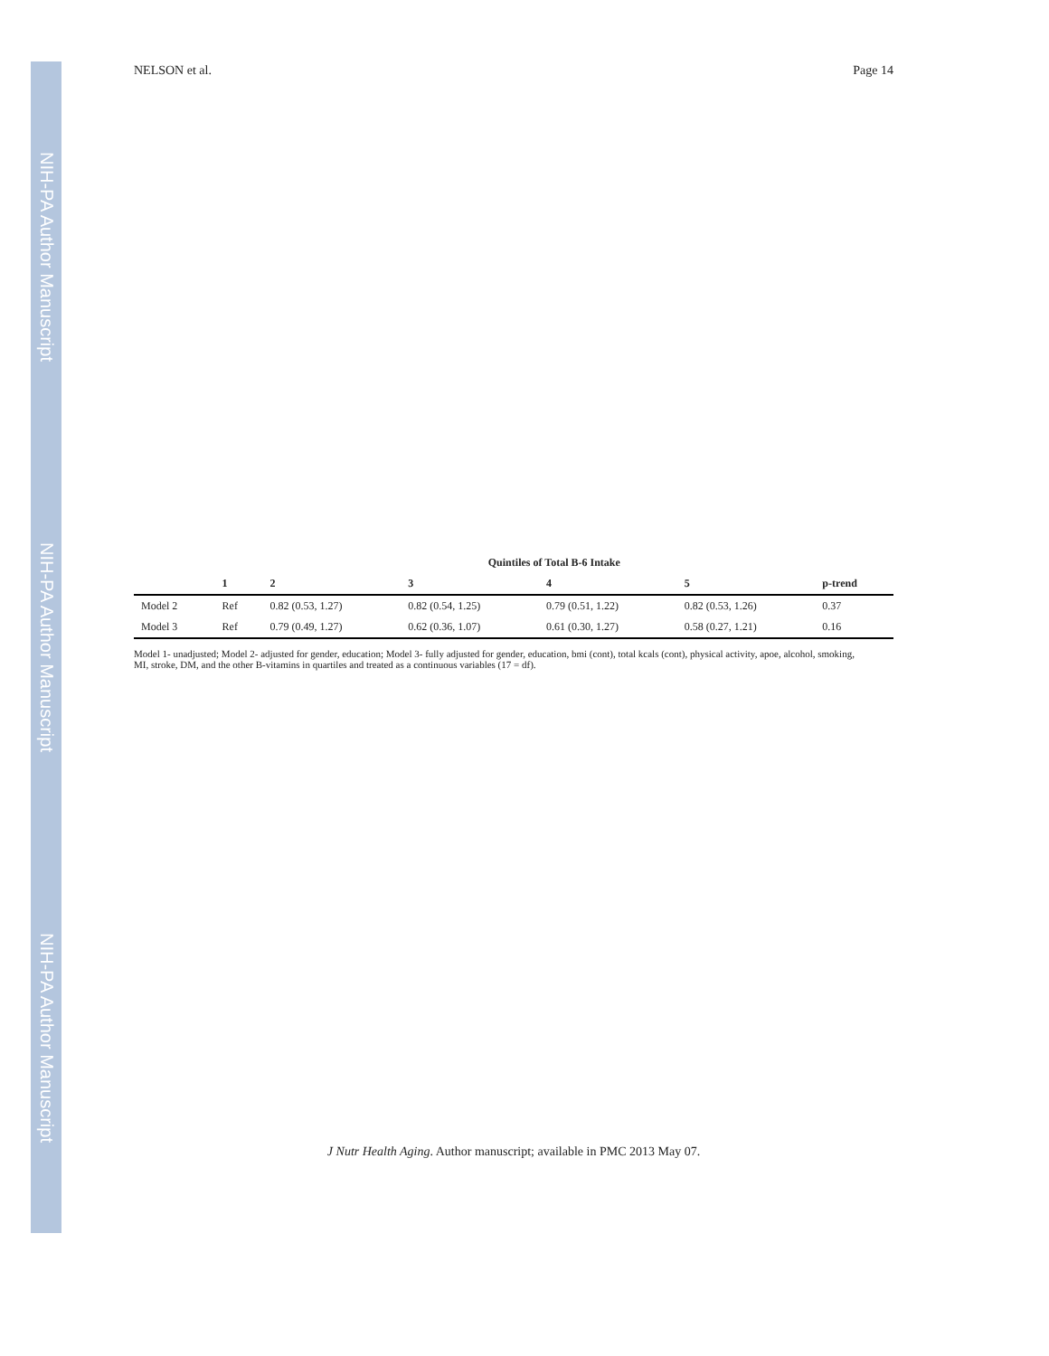NIH-PA Author Manuscript
NIH-PA Author Manuscript
NIH-PA Author Manuscript
NELSON et al. Page 14
| | Quintiles of Total B-6 Intake | | | | | |
| --- | --- | --- | --- | --- | --- | --- |
| | 1 | 2 | 3 | 4 | 5 | p-trend |
| Model 2 | Ref | 0.82 (0.53, 1.27) | 0.82 (0.54, 1.25) | 0.79 (0.51, 1.22) | 0.82 (0.53, 1.26) | 0.37 |
| Model 3 | Ref | 0.79 (0.49, 1.27) | 0.62 (0.36, 1.07) | 0.61 (0.30, 1.27) | 0.58 (0.27, 1.21) | 0.16 |
Model 1- unadjusted; Model 2- adjusted for gender, education; Model 3- fully adjusted for gender, education, bmi (cont), total kcals (cont), physical activity, apoe, alcohol, smoking, MI, stroke, DM, and the other B-vitamins in quartiles and treated as a continuous variables (17 = df).
J Nutr Health Aging. Author manuscript; available in PMC 2013 May 07.